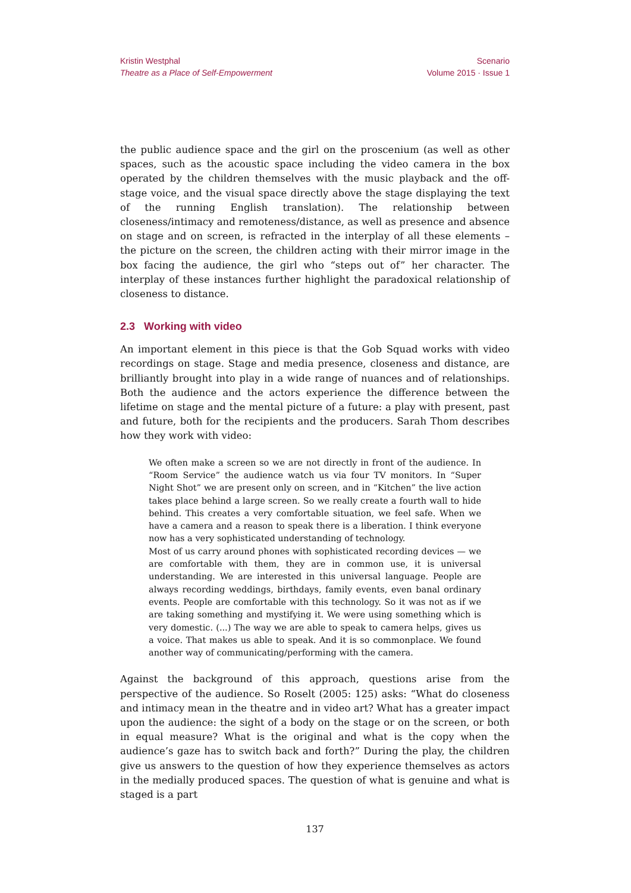Kristin Westphal
Theatre as a Place of Self-Empowerment
Scenario
Volume 2015 · Issue 1
the public audience space and the girl on the proscenium (as well as other spaces, such as the acoustic space including the video camera in the box operated by the children themselves with the music playback and the off-stage voice, and the visual space directly above the stage displaying the text of the running English translation). The relationship between closeness/intimacy and remoteness/distance, as well as presence and absence on stage and on screen, is refracted in the interplay of all these elements – the picture on the screen, the children acting with their mirror image in the box facing the audience, the girl who “steps out of” her character. The interplay of these instances further highlight the paradoxical relationship of closeness to distance.
2.3 Working with video
An important element in this piece is that the Gob Squad works with video recordings on stage. Stage and media presence, closeness and distance, are brilliantly brought into play in a wide range of nuances and of relationships. Both the audience and the actors experience the difference between the lifetime on stage and the mental picture of a future: a play with present, past and future, both for the recipients and the producers. Sarah Thom describes how they work with video:
We often make a screen so we are not directly in front of the audience. In “Room Service” the audience watch us via four TV monitors. In “Super Night Shot” we are present only on screen, and in “Kitchen” the live action takes place behind a large screen. So we really create a fourth wall to hide behind. This creates a very comfortable situation, we feel safe. When we have a camera and a reason to speak there is a liberation. I think everyone now has a very sophisticated understanding of technology.
Most of us carry around phones with sophisticated recording devices — we are comfortable with them, they are in common use, it is universal understanding. We are interested in this universal language. People are always recording weddings, birthdays, family events, even banal ordinary events. People are comfortable with this technology. So it was not as if we are taking something and mystifying it. We were using something which is very domestic. (...) The way we are able to speak to camera helps, gives us a voice. That makes us able to speak. And it is so commonplace. We found another way of communicating/performing with the camera.
Against the background of this approach, questions arise from the perspective of the audience. So Roselt (2005: 125) asks: “What do closeness and intimacy mean in the theatre and in video art? What has a greater impact upon the audience: the sight of a body on the stage or on the screen, or both in equal measure? What is the original and what is the copy when the audience’s gaze has to switch back and forth?” During the play, the children give us answers to the question of how they experience themselves as actors in the medially produced spaces. The question of what is genuine and what is staged is a part
137